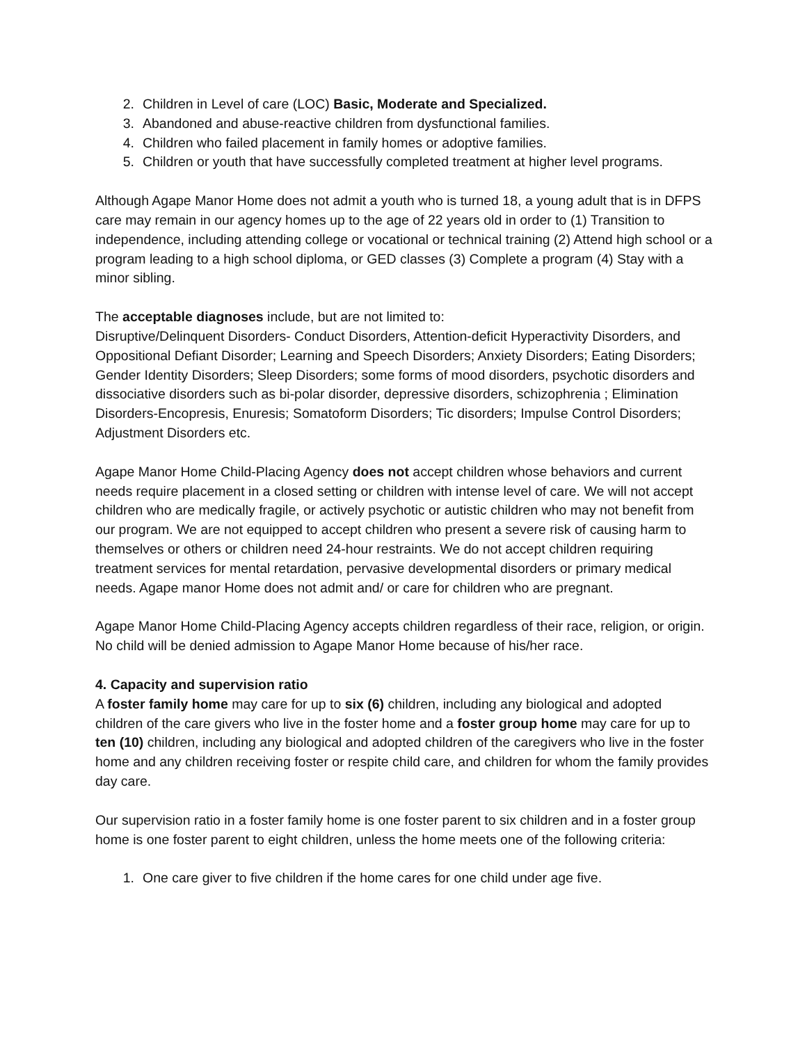2. Children in Level of care (LOC) Basic, Moderate and Specialized.
3. Abandoned and abuse-reactive children from dysfunctional families.
4. Children who failed placement in family homes or adoptive families.
5. Children or youth that have successfully completed treatment at higher level programs.
Although Agape Manor Home does not admit a youth who is turned 18, a young adult that is in DFPS care may remain in our agency homes up to the age of 22 years old in order to (1) Transition to independence, including attending college or vocational or technical training (2) Attend high school or a program leading to a high school diploma, or GED classes (3) Complete a program (4) Stay with a minor sibling.
The acceptable diagnoses include, but are not limited to:
Disruptive/Delinquent Disorders- Conduct Disorders, Attention-deficit Hyperactivity Disorders, and Oppositional Defiant Disorder; Learning and Speech Disorders; Anxiety Disorders; Eating Disorders; Gender Identity Disorders; Sleep Disorders; some forms of mood disorders, psychotic disorders and dissociative disorders such as bi-polar disorder, depressive disorders, schizophrenia ; Elimination Disorders-Encopresis, Enuresis; Somatoform Disorders; Tic disorders; Impulse Control Disorders; Adjustment Disorders etc.
Agape Manor Home Child-Placing Agency does not accept children whose behaviors and current needs require placement in a closed setting or children with intense level of care. We will not accept children who are medically fragile, or actively psychotic or autistic children who may not benefit from our program. We are not equipped to accept children who present a severe risk of causing harm to themselves or others or children need 24-hour restraints. We do not accept children requiring treatment services for mental retardation, pervasive developmental disorders or primary medical needs. Agape manor Home does not admit and/ or care for children who are pregnant.
Agape Manor Home Child-Placing Agency accepts children regardless of their race, religion, or origin. No child will be denied admission to Agape Manor Home because of his/her race.
4. Capacity and supervision ratio
A foster family home may care for up to six (6) children, including any biological and adopted children of the care givers who live in the foster home and a foster group home may care for up to ten (10) children, including any biological and adopted children of the caregivers who live in the foster home and any children receiving foster or respite child care, and children for whom the family provides day care.
Our supervision ratio in a foster family home is one foster parent to six children and in a foster group home is one foster parent to eight children, unless the home meets one of the following criteria:
1. One care giver to five children if the home cares for one child under age five.